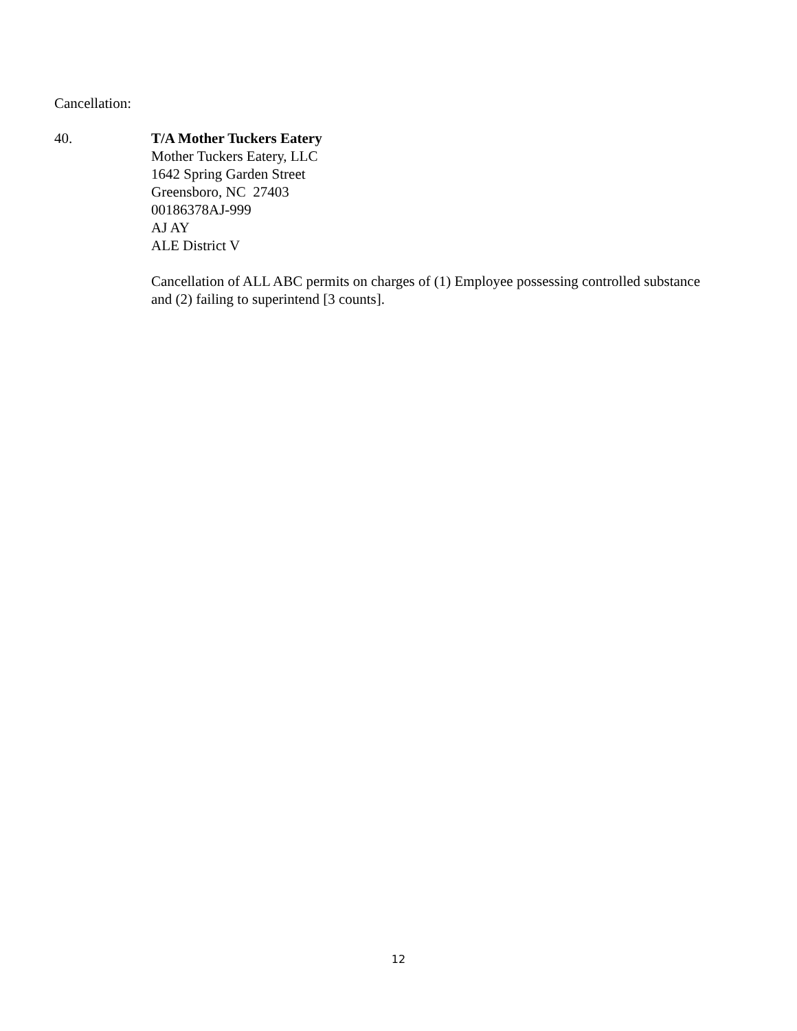Cancellation:
40. T/A Mother Tuckers Eatery
Mother Tuckers Eatery, LLC
1642 Spring Garden Street
Greensboro, NC 27403
00186378AJ-999
AJ AY
ALE District V
Cancellation of ALL ABC permits on charges of (1) Employee possessing controlled substance and (2) failing to superintend [3 counts].
12